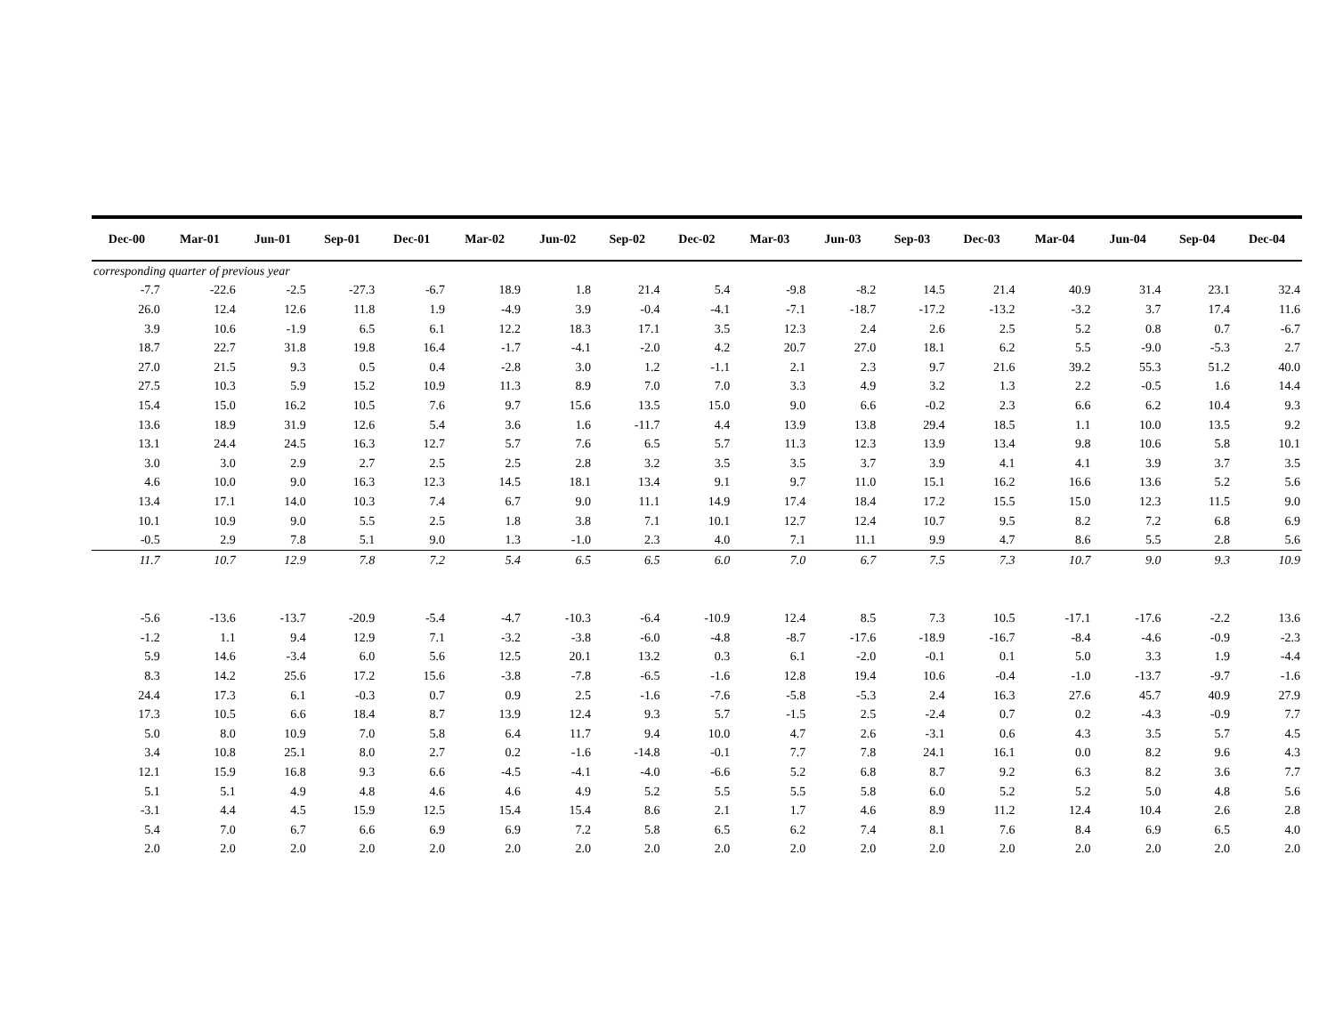| Dec-00 | Mar-01 | Jun-01 | Sep-01 | Dec-01 | Mar-02 | Jun-02 | Sep-02 | Dec-02 | Mar-03 | Jun-03 | Sep-03 | Dec-03 | Mar-04 | Jun-04 | Sep-04 | Dec-04 |
| --- | --- | --- | --- | --- | --- | --- | --- | --- | --- | --- | --- | --- | --- | --- | --- | --- |
| corresponding quarter of previous year | | | | | | | | | | | | | | | | |
| -7.7 | -22.6 | -2.5 | -27.3 | -6.7 | 18.9 | 1.8 | 21.4 | 5.4 | -9.8 | -8.2 | 14.5 | 21.4 | 40.9 | 31.4 | 23.1 | 32.4 |
| 26.0 | 12.4 | 12.6 | 11.8 | 1.9 | -4.9 | 3.9 | -0.4 | -4.1 | -7.1 | -18.7 | -17.2 | -13.2 | -3.2 | 3.7 | 17.4 | 11.6 |
| 3.9 | 10.6 | -1.9 | 6.5 | 6.1 | 12.2 | 18.3 | 17.1 | 3.5 | 12.3 | 2.4 | 2.6 | 2.5 | 5.2 | 0.8 | 0.7 | -6.7 |
| 18.7 | 22.7 | 31.8 | 19.8 | 16.4 | -1.7 | -4.1 | -2.0 | 4.2 | 20.7 | 27.0 | 18.1 | 6.2 | 5.5 | -9.0 | -5.3 | 2.7 |
| 27.0 | 21.5 | 9.3 | 0.5 | 0.4 | -2.8 | 3.0 | 1.2 | -1.1 | 2.1 | 2.3 | 9.7 | 21.6 | 39.2 | 55.3 | 51.2 | 40.0 |
| 27.5 | 10.3 | 5.9 | 15.2 | 10.9 | 11.3 | 8.9 | 7.0 | 7.0 | 3.3 | 4.9 | 3.2 | 1.3 | 2.2 | -0.5 | 1.6 | 14.4 |
| 15.4 | 15.0 | 16.2 | 10.5 | 7.6 | 9.7 | 15.6 | 13.5 | 15.0 | 9.0 | 6.6 | -0.2 | 2.3 | 6.6 | 6.2 | 10.4 | 9.3 |
| 13.6 | 18.9 | 31.9 | 12.6 | 5.4 | 3.6 | 1.6 | -11.7 | 4.4 | 13.9 | 13.8 | 29.4 | 18.5 | 1.1 | 10.0 | 13.5 | 9.2 |
| 13.1 | 24.4 | 24.5 | 16.3 | 12.7 | 5.7 | 7.6 | 6.5 | 5.7 | 11.3 | 12.3 | 13.9 | 13.4 | 9.8 | 10.6 | 5.8 | 10.1 |
| 3.0 | 3.0 | 2.9 | 2.7 | 2.5 | 2.5 | 2.8 | 3.2 | 3.5 | 3.5 | 3.7 | 3.9 | 4.1 | 4.1 | 3.9 | 3.7 | 3.5 |
| 4.6 | 10.0 | 9.0 | 16.3 | 12.3 | 14.5 | 18.1 | 13.4 | 9.1 | 9.7 | 11.0 | 15.1 | 16.2 | 16.6 | 13.6 | 5.2 | 5.6 |
| 13.4 | 17.1 | 14.0 | 10.3 | 7.4 | 6.7 | 9.0 | 11.1 | 14.9 | 17.4 | 18.4 | 17.2 | 15.5 | 15.0 | 12.3 | 11.5 | 9.0 |
| 10.1 | 10.9 | 9.0 | 5.5 | 2.5 | 1.8 | 3.8 | 7.1 | 10.1 | 12.7 | 12.4 | 10.7 | 9.5 | 8.2 | 7.2 | 6.8 | 6.9 |
| -0.5 | 2.9 | 7.8 | 5.1 | 9.0 | 1.3 | -1.0 | 2.3 | 4.0 | 7.1 | 11.1 | 9.9 | 4.7 | 8.6 | 5.5 | 2.8 | 5.6 |
| 11.7 | 10.7 | 12.9 | 7.8 | 7.2 | 5.4 | 6.5 | 6.5 | 6.0 | 7.0 | 6.7 | 7.5 | 7.3 | 10.7 | 9.0 | 9.3 | 10.9 |
| -5.6 | -13.6 | -13.7 | -20.9 | -5.4 | -4.7 | -10.3 | -6.4 | -10.9 | 12.4 | 8.5 | 7.3 | 10.5 | -17.1 | -17.6 | -2.2 | 13.6 |
| -1.2 | 1.1 | 9.4 | 12.9 | 7.1 | -3.2 | -3.8 | -6.0 | -4.8 | -8.7 | -17.6 | -18.9 | -16.7 | -8.4 | -4.6 | -0.9 | -2.3 |
| 5.9 | 14.6 | -3.4 | 6.0 | 5.6 | 12.5 | 20.1 | 13.2 | 0.3 | 6.1 | -2.0 | -0.1 | 0.1 | 5.0 | 3.3 | 1.9 | -4.4 |
| 8.3 | 14.2 | 25.6 | 17.2 | 15.6 | -3.8 | -7.8 | -6.5 | -1.6 | 12.8 | 19.4 | 10.6 | -0.4 | -1.0 | -13.7 | -9.7 | -1.6 |
| 24.4 | 17.3 | 6.1 | -0.3 | 0.7 | 0.9 | 2.5 | -1.6 | -7.6 | -5.8 | -5.3 | 2.4 | 16.3 | 27.6 | 45.7 | 40.9 | 27.9 |
| 17.3 | 10.5 | 6.6 | 18.4 | 8.7 | 13.9 | 12.4 | 9.3 | 5.7 | -1.5 | 2.5 | -2.4 | 0.7 | 0.2 | -4.3 | -0.9 | 7.7 |
| 5.0 | 8.0 | 10.9 | 7.0 | 5.8 | 6.4 | 11.7 | 9.4 | 10.0 | 4.7 | 2.6 | -3.1 | 0.6 | 4.3 | 3.5 | 5.7 | 4.5 |
| 3.4 | 10.8 | 25.1 | 8.0 | 2.7 | 0.2 | -1.6 | -14.8 | -0.1 | 7.7 | 7.8 | 24.1 | 16.1 | 0.0 | 8.2 | 9.6 | 4.3 |
| 12.1 | 15.9 | 16.8 | 9.3 | 6.6 | -4.5 | -4.1 | -4.0 | -6.6 | 5.2 | 6.8 | 8.7 | 9.2 | 6.3 | 8.2 | 3.6 | 7.7 |
| 5.1 | 5.1 | 4.9 | 4.8 | 4.6 | 4.6 | 4.9 | 5.2 | 5.5 | 5.5 | 5.8 | 6.0 | 5.2 | 5.2 | 5.0 | 4.8 | 5.6 |
| -3.1 | 4.4 | 4.5 | 15.9 | 12.5 | 15.4 | 15.4 | 8.6 | 2.1 | 1.7 | 4.6 | 8.9 | 11.2 | 12.4 | 10.4 | 2.6 | 2.8 |
| 5.4 | 7.0 | 6.7 | 6.6 | 6.9 | 6.9 | 7.2 | 5.8 | 6.5 | 6.2 | 7.4 | 8.1 | 7.6 | 8.4 | 6.9 | 6.5 | 4.0 |
| 2.0 | 2.0 | 2.0 | 2.0 | 2.0 | 2.0 | 2.0 | 2.0 | 2.0 | 2.0 | 2.0 | 2.0 | 2.0 | 2.0 | 2.0 | 2.0 | 2.0 |